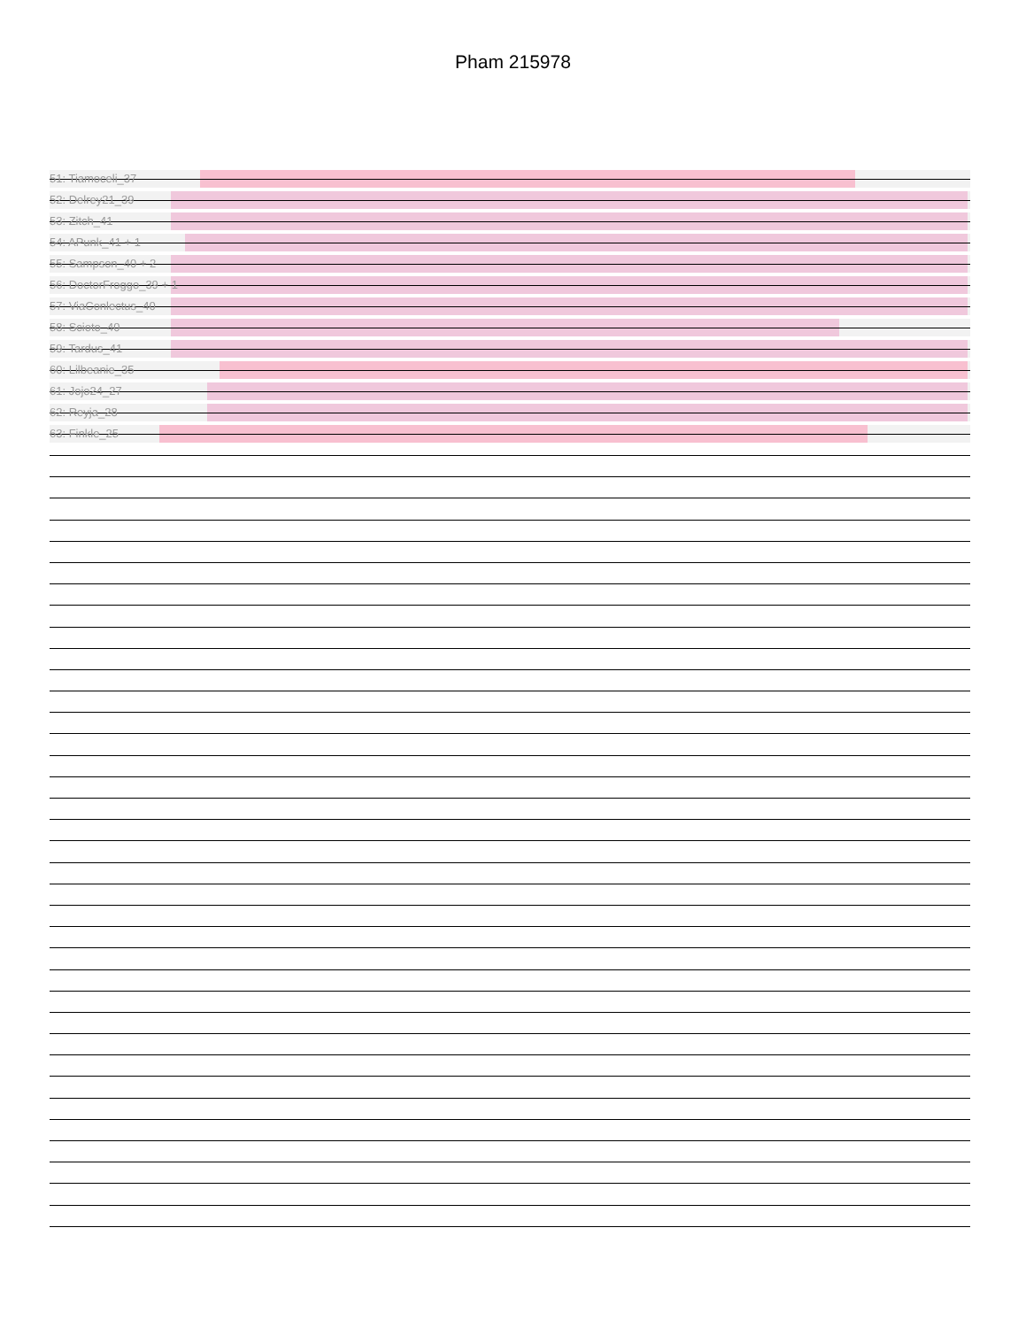Pham 215978
51: Tiamoceli_37
52: Delrey21_39
53: Zitch_41
54: APunk_41 + 1
55: Sampson_40 + 2
56: DoctorFroggo_39 + 1
57: ViaConlectus_40
58: Scioto_40
59: Tardus_41
60: Lilbeanie_35
61: Jojo24_27
62: Reyja_28
63: Finkle_25